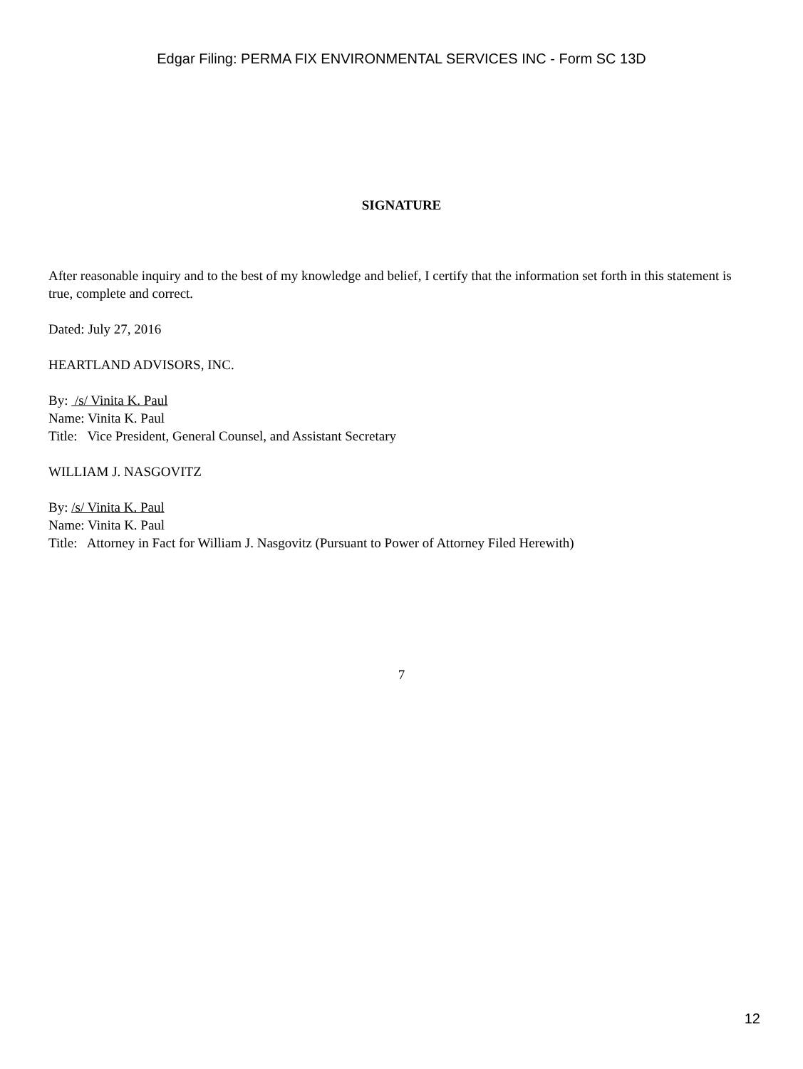Edgar Filing: PERMA FIX ENVIRONMENTAL SERVICES INC - Form SC 13D
SIGNATURE
After reasonable inquiry and to the best of my knowledge and belief, I certify that the information set forth in this statement is true, complete and correct.
Dated: July 27, 2016
HEARTLAND ADVISORS, INC.
By: /s/ Vinita K. Paul
Name: Vinita K. Paul
Title: Vice President, General Counsel, and Assistant Secretary
WILLIAM J. NASGOVITZ
By: /s/ Vinita K. Paul
Name: Vinita K. Paul
Title: Attorney in Fact for William J. Nasgovitz (Pursuant to Power of Attorney Filed Herewith)
7
12